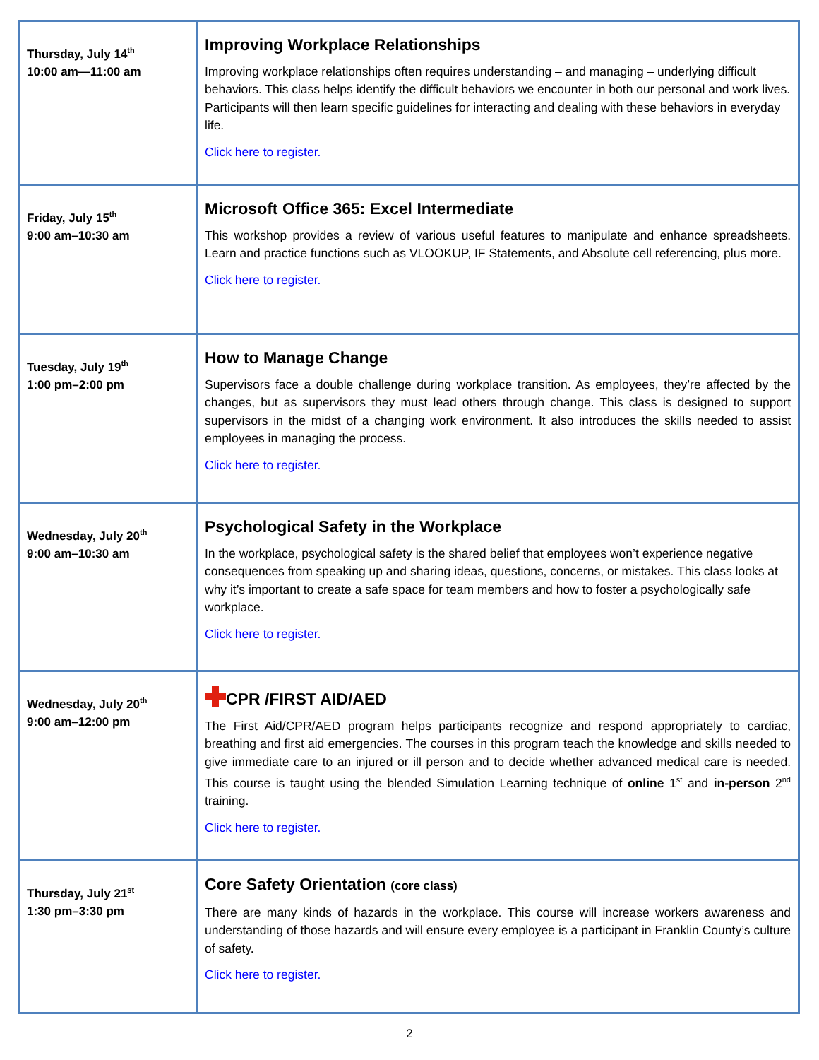| Thursday, July 14<sup>th</sup> 10:00 am—11:00 am | Improving Workplace Relationships Improving workplace relationships often requires understanding – and managing – underlying difficult behaviors. This class helps identify the difficult behaviors we encounter in both our personal and work lives. Participants will then learn specific guidelines for interacting and dealing with these behaviors in everyday life. Click here to register. |
| Friday, July 15<sup>th</sup> 9:00 am–10:30 am | Microsoft Office 365: Excel Intermediate This workshop provides a review of various useful features to manipulate and enhance spreadsheets. Learn and practice functions such as VLOOKUP, IF Statements, and Absolute cell referencing, plus more. Click here to register. |
| Tuesday, July 19<sup>th</sup> 1:00 pm–2:00 pm | How to Manage Change Supervisors face a double challenge during workplace transition. As employees, they’re affected by the changes, but as supervisors they must lead others through change. This class is designed to support supervisors in the midst of a changing work environment. It also introduces the skills needed to assist employees in managing the process. Click here to register. |
| Wednesday, July 20<sup>th</sup> 9:00 am–10:30 am | Psychological Safety in the Workplace In the workplace, psychological safety is the shared belief that employees won’t experience negative consequences from speaking up and sharing ideas, questions, concerns, or mistakes. This class looks at why it’s important to create a safe space for team members and how to foster a psychologically safe workplace. Click here to register. |
| Wednesday, July 20<sup>th</sup> 9:00 am–12:00 pm | CPR /FIRST AID/AED The First Aid/CPR/AED program helps participants recognize and respond appropriately to cardiac, breathing and first aid emergencies. The courses in this program teach the knowledge and skills needed to give immediate care to an injured or ill person and to decide whether advanced medical care is needed. This course is taught using the blended Simulation Learning technique of online 1<sup>st</sup> and in-person 2<sup>nd</sup> training. Click here to register. |
| Thursday, July 21<sup>st</sup> 1:30 pm–3:30 pm | Core Safety Orientation (core class) There are many kinds of hazards in the workplace. This course will increase workers awareness and understanding of those hazards and will ensure every employee is a participant in Franklin County’s culture of safety. Click here to register. |
2